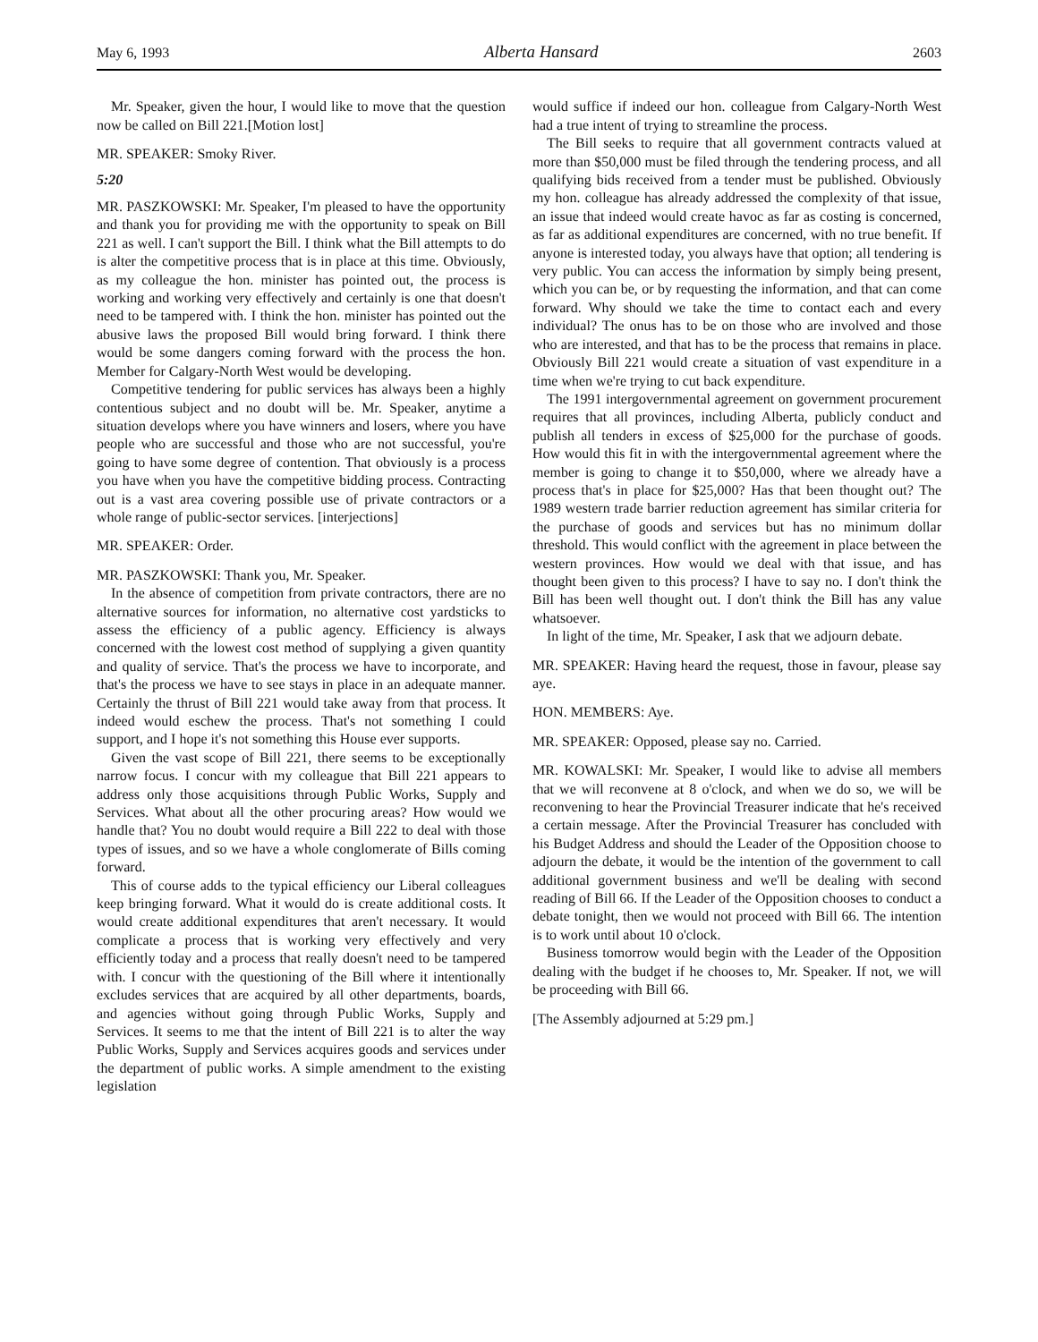May 6, 1993 Alberta Hansard 2603
Mr. Speaker, given the hour, I would like to move that the question now be called on Bill 221.[Motion lost]
MR. SPEAKER: Smoky River.
5:20
MR. PASZKOWSKI: Mr. Speaker, I'm pleased to have the opportunity and thank you for providing me with the opportunity to speak on Bill 221 as well. I can't support the Bill. I think what the Bill attempts to do is alter the competitive process that is in place at this time. Obviously, as my colleague the hon. minister has pointed out, the process is working and working very effectively and certainly is one that doesn't need to be tampered with. I think the hon. minister has pointed out the abusive laws the proposed Bill would bring forward. I think there would be some dangers coming forward with the process the hon. Member for Calgary-North West would be developing.
Competitive tendering for public services has always been a highly contentious subject and no doubt will be. Mr. Speaker, anytime a situation develops where you have winners and losers, where you have people who are successful and those who are not successful, you're going to have some degree of contention. That obviously is a process you have when you have the competitive bidding process. Contracting out is a vast area covering possible use of private contractors or a whole range of public-sector services. [interjections]
MR. SPEAKER: Order.
MR. PASZKOWSKI: Thank you, Mr. Speaker.
In the absence of competition from private contractors, there are no alternative sources for information, no alternative cost yardsticks to assess the efficiency of a public agency. Efficiency is always concerned with the lowest cost method of supplying a given quantity and quality of service. That's the process we have to incorporate, and that's the process we have to see stays in place in an adequate manner. Certainly the thrust of Bill 221 would take away from that process. It indeed would eschew the process. That's not something I could support, and I hope it's not something this House ever supports.
Given the vast scope of Bill 221, there seems to be exceptionally narrow focus. I concur with my colleague that Bill 221 appears to address only those acquisitions through Public Works, Supply and Services. What about all the other procuring areas? How would we handle that? You no doubt would require a Bill 222 to deal with those types of issues, and so we have a whole conglomerate of Bills coming forward.
This of course adds to the typical efficiency our Liberal colleagues keep bringing forward. What it would do is create additional costs. It would create additional expenditures that aren't necessary. It would complicate a process that is working very effectively and very efficiently today and a process that really doesn't need to be tampered with. I concur with the questioning of the Bill where it intentionally excludes services that are acquired by all other departments, boards, and agencies without going through Public Works, Supply and Services. It seems to me that the intent of Bill 221 is to alter the way Public Works, Supply and Services acquires goods and services under the department of public works. A simple amendment to the existing legislation
would suffice if indeed our hon. colleague from Calgary-North West had a true intent of trying to streamline the process.
The Bill seeks to require that all government contracts valued at more than $50,000 must be filed through the tendering process, and all qualifying bids received from a tender must be published. Obviously my hon. colleague has already addressed the complexity of that issue, an issue that indeed would create havoc as far as costing is concerned, as far as additional expenditures are concerned, with no true benefit. If anyone is interested today, you always have that option; all tendering is very public. You can access the information by simply being present, which you can be, or by requesting the information, and that can come forward. Why should we take the time to contact each and every individual? The onus has to be on those who are involved and those who are interested, and that has to be the process that remains in place. Obviously Bill 221 would create a situation of vast expenditure in a time when we're trying to cut back expenditure.
The 1991 intergovernmental agreement on government procurement requires that all provinces, including Alberta, publicly conduct and publish all tenders in excess of $25,000 for the purchase of goods. How would this fit in with the intergovernmental agreement where the member is going to change it to $50,000, where we already have a process that's in place for $25,000? Has that been thought out? The 1989 western trade barrier reduction agreement has similar criteria for the purchase of goods and services but has no minimum dollar threshold. This would conflict with the agreement in place between the western provinces. How would we deal with that issue, and has thought been given to this process? I have to say no. I don't think the Bill has been well thought out. I don't think the Bill has any value whatsoever.
In light of the time, Mr. Speaker, I ask that we adjourn debate.
MR. SPEAKER: Having heard the request, those in favour, please say aye.
HON. MEMBERS: Aye.
MR. SPEAKER: Opposed, please say no. Carried.
MR. KOWALSKI: Mr. Speaker, I would like to advise all members that we will reconvene at 8 o'clock, and when we do so, we will be reconvening to hear the Provincial Treasurer indicate that he's received a certain message. After the Provincial Treasurer has concluded with his Budget Address and should the Leader of the Opposition choose to adjourn the debate, it would be the intention of the government to call additional government business and we'll be dealing with second reading of Bill 66. If the Leader of the Opposition chooses to conduct a debate tonight, then we would not proceed with Bill 66. The intention is to work until about 10 o'clock.
Business tomorrow would begin with the Leader of the Opposition dealing with the budget if he chooses to, Mr. Speaker. If not, we will be proceeding with Bill 66.
[The Assembly adjourned at 5:29 pm.]